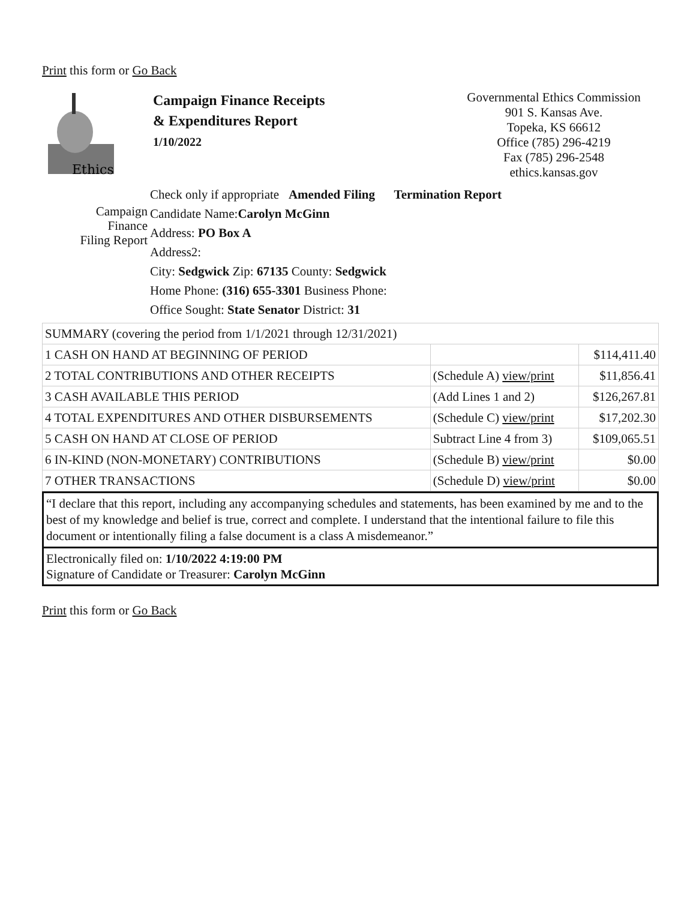Print this form or Go Back
Ethics
Campaign Finance Receipts
& Expenditures Report
1/10/2022
Governmental Ethics Commission
901 S. Kansas Ave.
Topeka, KS 66612
Office (785) 296-4219
Fax (785) 296-2548
ethics.kansas.gov
Check only if appropriate Amended Filing Termination Report
Campaign
Finance
Filing Report
Candidate Name:Carolyn McGinn
Address: PO Box A
Address2:
City: Sedgwick Zip: 67135 County: Sedgwick
Home Phone: (316) 655-3301 Business Phone:
Office Sought: State Senator District: 31
| SUMMARY (covering the period from 1/1/2021 through 12/31/2021) | | |
| 1 CASH ON HAND AT BEGINNING OF PERIOD | | $114,411.40 |
| 2 TOTAL CONTRIBUTIONS AND OTHER RECEIPTS | (Schedule A) view/print | $11,856.41 |
| 3 CASH AVAILABLE THIS PERIOD | (Add Lines 1 and 2) | $126,267.81 |
| 4 TOTAL EXPENDITURES AND OTHER DISBURSEMENTS | (Schedule C) view/print | $17,202.30 |
| 5 CASH ON HAND AT CLOSE OF PERIOD | Subtract Line 4 from 3) | $109,065.51 |
| 6 IN-KIND (NON-MONETARY) CONTRIBUTIONS | (Schedule B) view/print | $0.00 |
| 7 OTHER TRANSACTIONS | (Schedule D) view/print | $0.00 |
“I declare that this report, including any accompanying schedules and statements, has been examined by me and to the best of my knowledge and belief is true, correct and complete. I understand that the intentional failure to file this document or intentionally filing a false document is a class A misdemeanor.”
Electronically filed on: 1/10/2022 4:19:00 PM
Signature of Candidate or Treasurer: Carolyn McGinn
Print this form or Go Back